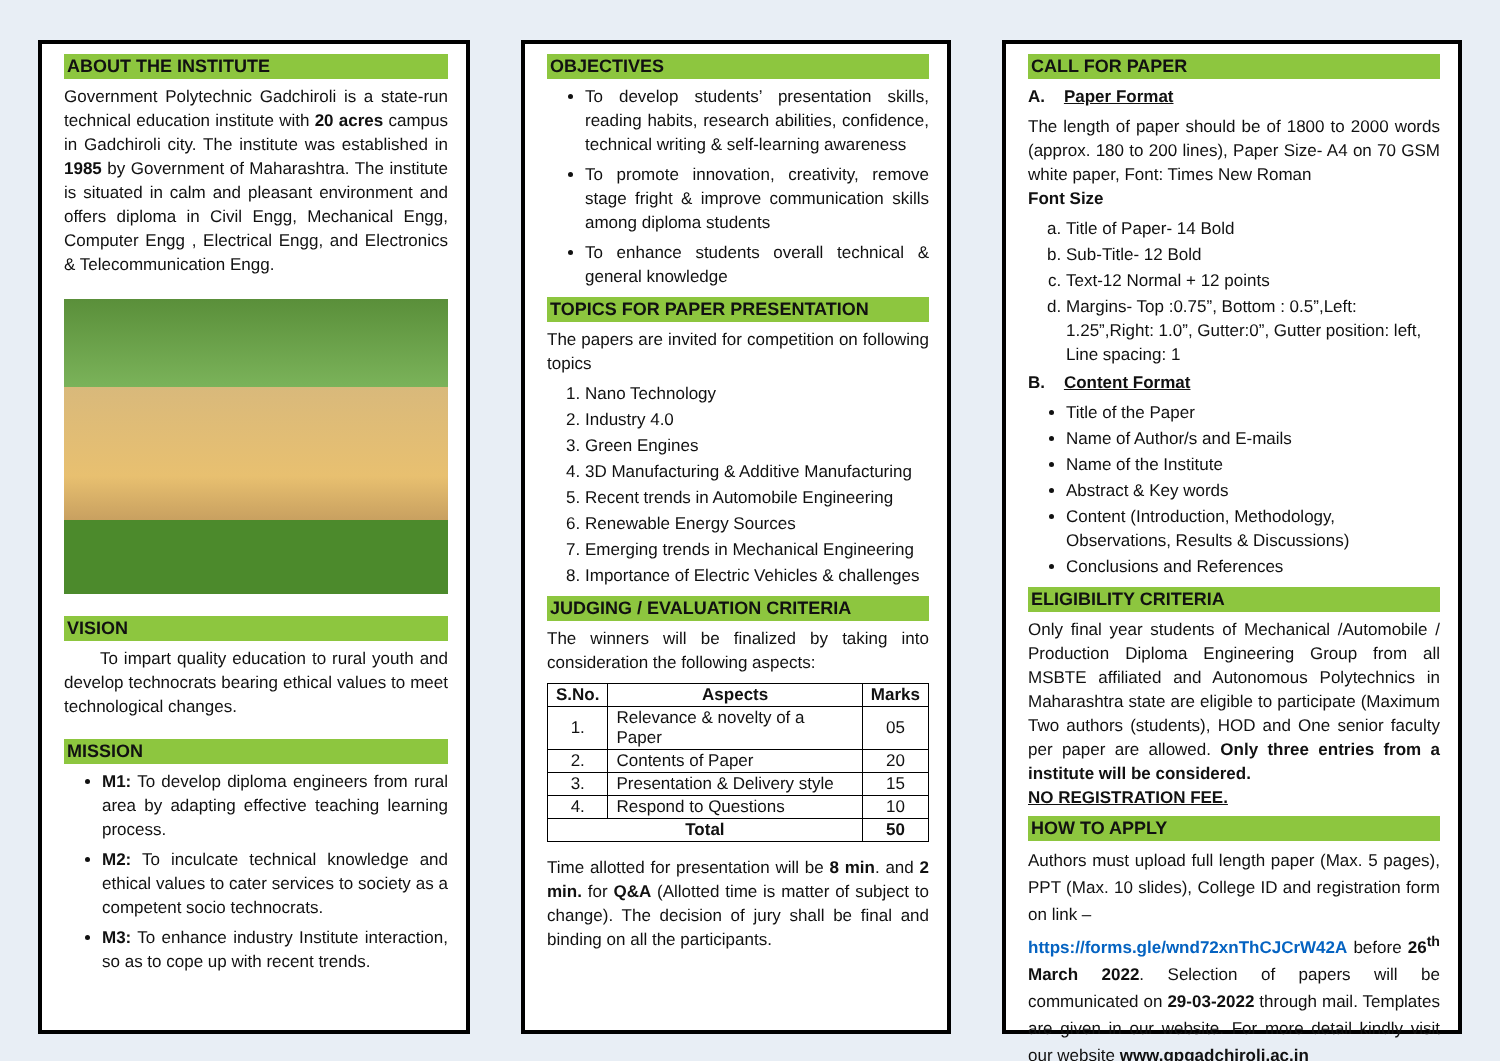ABOUT THE INSTITUTE
Government Polytechnic Gadchiroli is a state-run technical education institute with 20 acres campus in Gadchiroli city. The institute was established in 1985 by Government of Maharashtra. The institute is situated in calm and pleasant environment and offers diploma in Civil Engg, Mechanical Engg, Computer Engg , Electrical Engg, and Electronics & Telecommunication Engg.
VISION
To impart quality education to rural youth and develop technocrats bearing ethical values to meet technological changes.
MISSION
M1: To develop diploma engineers from rural area by adapting effective teaching learning process.
M2: To inculcate technical knowledge and ethical values to cater services to society as a competent socio technocrats.
M3: To enhance industry Institute interaction, so as to cope up with recent trends.
OBJECTIVES
To develop students’ presentation skills, reading habits, research abilities, confidence, technical writing & self-learning awareness
To promote innovation, creativity, remove stage fright & improve communication skills among diploma students
To enhance students overall technical & general knowledge
TOPICS FOR PAPER PRESENTATION
The papers are invited for competition on following topics
1. Nano Technology
2. Industry 4.0
3. Green Engines
4. 3D Manufacturing & Additive Manufacturing
5. Recent trends in Automobile Engineering
6. Renewable Energy Sources
7. Emerging trends in Mechanical Engineering
8. Importance of Electric Vehicles & challenges
JUDGING / EVALUATION CRITERIA
The winners will be finalized by taking into consideration the following aspects:
| S.No. | Aspects | Marks |
| --- | --- | --- |
| 1. | Relevance & novelty of a Paper | 05 |
| 2. | Contents of Paper | 20 |
| 3. | Presentation & Delivery style | 15 |
| 4. | Respond to Questions | 10 |
| Total | | 50 |
Time allotted for presentation will be 8 min. and 2 min. for Q&A (Allotted time is matter of subject to change). The decision of jury shall be final and binding on all the participants.
CALL FOR PAPER
A. Paper Format
The length of paper should be of 1800 to 2000 words (approx. 180 to 200 lines), Paper Size- A4 on 70 GSM white paper, Font: Times New Roman
Font Size
a. Title of Paper- 14 Bold
b. Sub-Title- 12 Bold
c. Text-12 Normal + 12 points
d. Margins- Top :0.75”, Bottom : 0.5”,Left: 1.25”,Right: 1.0”, Gutter:0”, Gutter position: left, Line spacing: 1
B. Content Format
Title of the Paper
Name of Author/s and E-mails
Name of the Institute
Abstract & Key words
Content (Introduction, Methodology, Observations, Results & Discussions)
Conclusions and References
ELIGIBILITY CRITERIA
Only final year students of Mechanical /Automobile / Production Diploma Engineering Group from all MSBTE affiliated and Autonomous Polytechnics in Maharashtra state are eligible to participate (Maximum Two authors (students), HOD and One senior faculty per paper are allowed. Only three entries from a institute will be considered.
NO REGISTRATION FEE.
HOW TO APPLY
Authors must upload full length paper (Max. 5 pages), PPT (Max. 10 slides), College ID and registration form on link –
https://forms.gle/wnd72xnThCJCrW42A before 26<sup>th</sup> March 2022. Selection of papers will be communicated on 29-03-2022 through mail. Templates are given in our website. For more detail kindly visit our website www.gpgadchiroli.ac.in